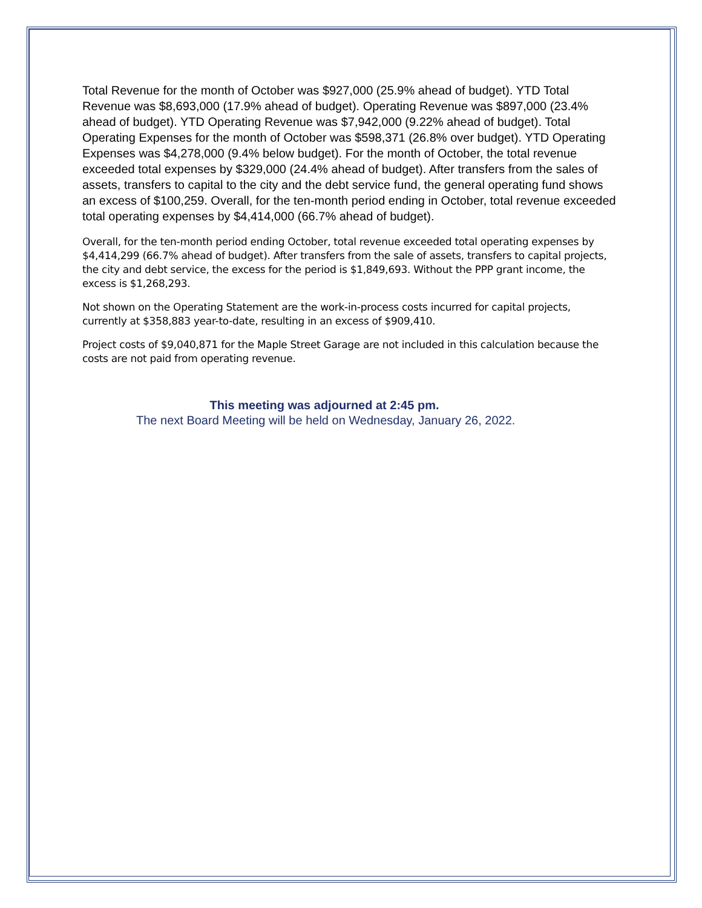Total Revenue for the month of October was $927,000 (25.9% ahead of budget). YTD Total Revenue was $8,693,000 (17.9% ahead of budget). Operating Revenue was $897,000 (23.4% ahead of budget). YTD Operating Revenue was $7,942,000 (9.22% ahead of budget). Total Operating Expenses for the month of October was $598,371 (26.8% over budget). YTD Operating Expenses was $4,278,000 (9.4% below budget). For the month of October, the total revenue exceeded total expenses by $329,000 (24.4% ahead of budget). After transfers from the sales of assets, transfers to capital to the city and the debt service fund, the general operating fund shows an excess of $100,259. Overall, for the ten-month period ending in October, total revenue exceeded total operating expenses by $4,414,000 (66.7% ahead of budget).
Overall, for the ten-month period ending October, total revenue exceeded total operating expenses by $4,414,299 (66.7% ahead of budget). After transfers from the sale of assets, transfers to capital projects, the city and debt service, the excess for the period is $1,849,693. Without the PPP grant income, the excess is $1,268,293.
Not shown on the Operating Statement are the work-in-process costs incurred for capital projects, currently at $358,883 year-to-date, resulting in an excess of $909,410.
Project costs of $9,040,871 for the Maple Street Garage are not included in this calculation because the costs are not paid from operating revenue.
This meeting was adjourned at 2:45 pm.
The next Board Meeting will be held on Wednesday, January 26, 2022.